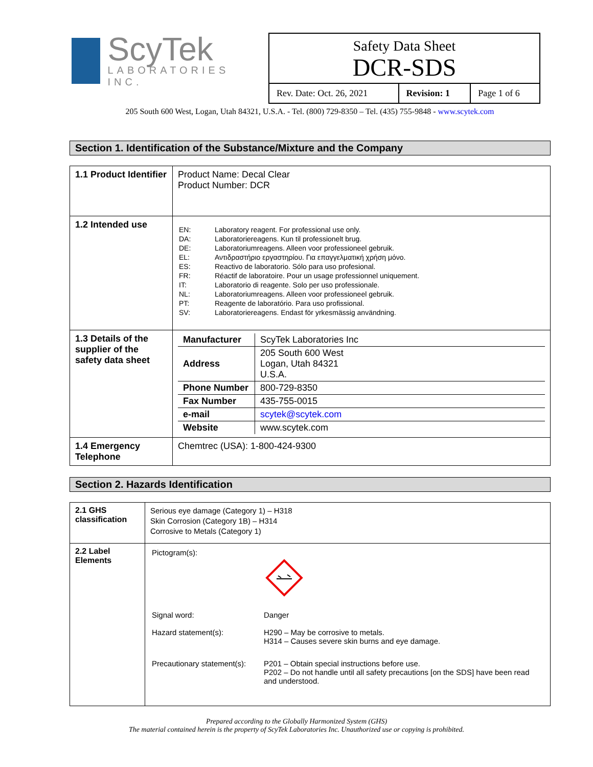ScyTek
LABORATORIES INC.
Safety Data Sheet
DCR-SDS
| Rev. Date: Oct. 26, 2021 | Revision: 1 | Page 1 of 6 |
205 South 600 West, Logan, Utah 84321, U.S.A. - Tel. (800) 729-8350 – Tel. (435) 755-9848 - www.scytek.com
Section 1. Identification of the Substance/Mixture and the Company
| 1.1 Product Identifier | Product Name: Decal Clear Product Number: DCR |
| 1.2 Intended use | / EN: / Laboratory reagent. For professional use only. / / DA: / Laboratoriereagens. Kun til professionelt brug. / / DE: / Laboratoriumreagens. Alleen voor professioneel gebruik. / / EL: / Αντιδραστήριο εργαστηρίου. Για επαγγελματική χρήση μόνο. / / ES: / Reactivo de laboratorio. Sólo para uso profesional. / / FR: / Réactif de laboratoire. Pour un usage professionnel uniquement. / / IT: / Laboratorio di reagente. Solo per uso professionale. / / NL: / Laboratoriumreagens. Alleen voor professioneel gebruik. / / PT: / Reagente de laboratório. Para uso profissional. / / SV: / Laboratoriereagens. Endast för yrkesmässig användning. / |
| 1.3 Details of the supplier of the safety data sheet | / Manufacturer / ScyTek Laboratories Inc / / Address / 205 South 600 West Logan, Utah 84321 U.S.A. / / Phone Number / 800-729-8350 / / Fax Number / 435-755-0015 / / e-mail / scytek@scytek.com / / Website / www.scytek.com / |
| 1.4 Emergency Telephone | Chemtrec (USA): 1-800-424-9300 |
Section 2. Hazards Identification
| 2.1 GHS classification | Serious eye damage (Category 1) – H318 Skin Corrosion (Category 1B) – H314 Corrosive to Metals (Category 1) |
| 2.2 Label Elements | / Pictogram(s): / / / Signal word: / Danger / / Hazard statement(s): / H290 – May be corrosive to metals. H314 – Causes severe skin burns and eye damage. / / Precautionary statement(s): / P201 – Obtain special instructions before use. P202 – Do not handle until all safety precautions [on the SDS] have been read and understood. / |
Prepared according to the Globally Harmonized System (GHS)
The material contained herein is the property of ScyTek Laboratories Inc. Unauthorized use or copying is prohibited.